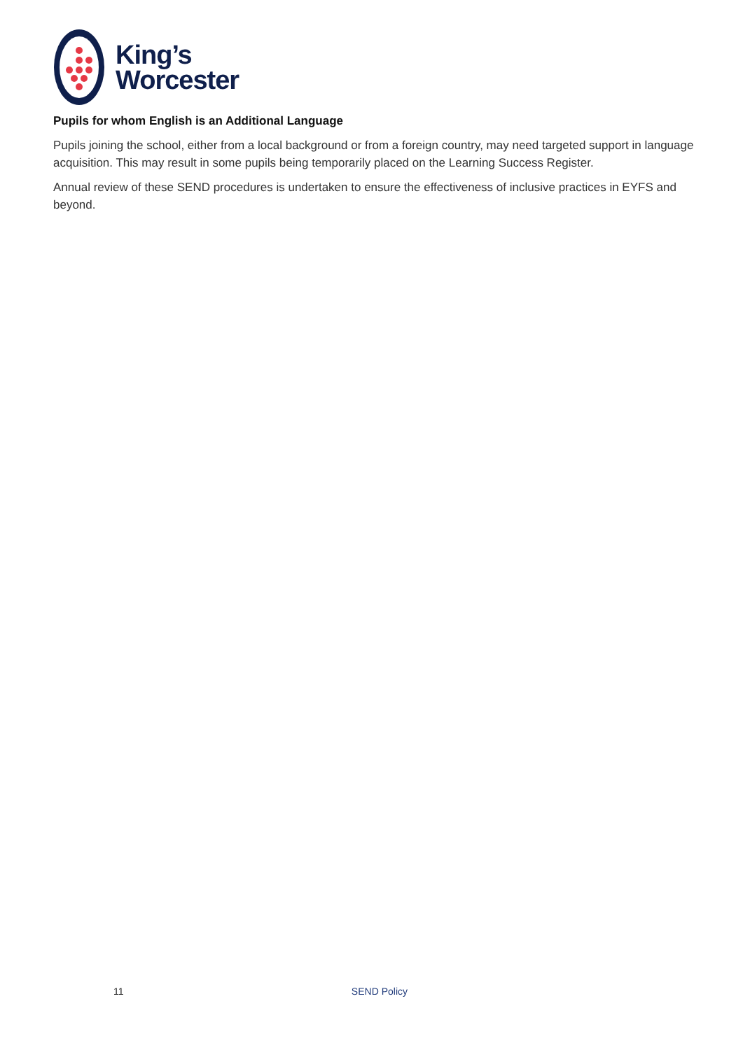King’s
Worcester
Pupils for whom English is an Additional Language
Pupils joining the school, either from a local background or from a foreign country, may need targeted support in language acquisition. This may result in some pupils being temporarily placed on the Learning Success Register.
Annual review of these SEND procedures is undertaken to ensure the effectiveness of inclusive practices in EYFS and beyond.
11 SEND Policy